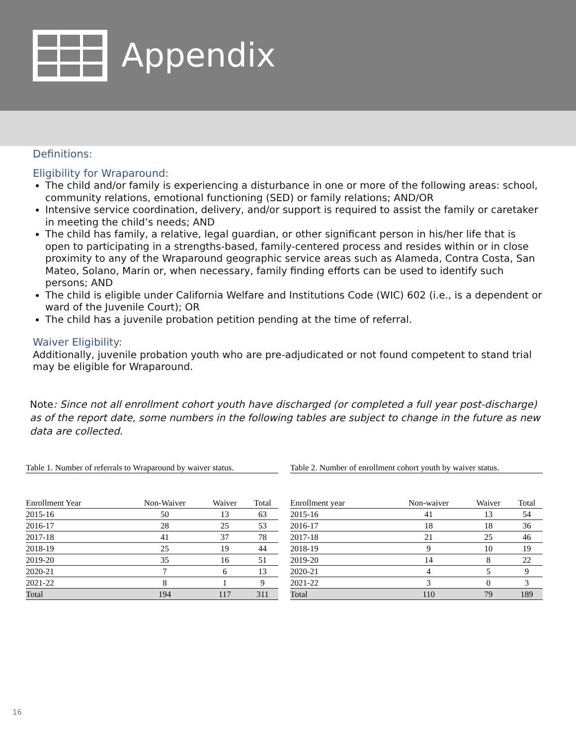Appendix
Definitions:
Eligibility for Wraparound:
The child and/or family is experiencing a disturbance in one or more of the following areas: school, community relations, emotional functioning (SED) or family relations; AND/OR
Intensive service coordination, delivery, and/or support is required to assist the family or caretaker in meeting the child’s needs; AND
The child has family, a relative, legal guardian, or other significant person in his/her life that is open to participating in a strengths-based, family-centered process and resides within or in close proximity to any of the Wraparound geographic service areas such as Alameda, Contra Costa, San Mateo, Solano, Marin or, when necessary, family finding efforts can be used to identify such persons; AND
The child is eligible under California Welfare and Institutions Code (WIC) 602 (i.e., is a dependent or ward of the Juvenile Court); OR
The child has a juvenile probation petition pending at the time of referral.
Waiver Eligibility:
Additionally, juvenile probation youth who are pre-adjudicated or not found competent to stand trial may be eligible for Wraparound.
Note: Since not all enrollment cohort youth have discharged (or completed a full year post-discharge) as of the report date, some numbers in the following tables are subject to change in the future as new data are collected.
Table 1. Number of referrals to Wraparound by waiver status.
| Enrollment Year | Non-Waiver | Waiver | Total |
| --- | --- | --- | --- |
| 2015-16 | 50 | 13 | 63 |
| 2016-17 | 28 | 25 | 53 |
| 2017-18 | 41 | 37 | 78 |
| 2018-19 | 25 | 19 | 44 |
| 2019-20 | 35 | 16 | 51 |
| 2020-21 | 7 | 6 | 13 |
| 2021-22 | 8 | 1 | 9 |
| Total | 194 | 117 | 311 |
Table 2. Number of enrollment cohort youth by waiver status.
| Enrollment year | Non-waiver | Waiver | Total |
| --- | --- | --- | --- |
| 2015-16 | 41 | 13 | 54 |
| 2016-17 | 18 | 18 | 36 |
| 2017-18 | 21 | 25 | 46 |
| 2018-19 | 9 | 10 | 19 |
| 2019-20 | 14 | 8 | 22 |
| 2020-21 | 4 | 5 | 9 |
| 2021-22 | 3 | 0 | 3 |
| Total | 110 | 79 | 189 |
16